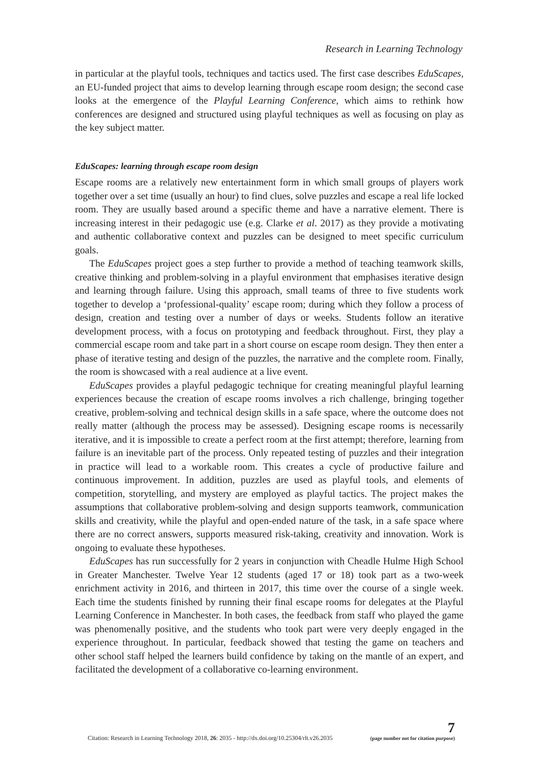Research in Learning Technology
in particular at the playful tools, techniques and tactics used. The first case describes EduScapes, an EU-funded project that aims to develop learning through escape room design; the second case looks at the emergence of the Playful Learning Conference, which aims to rethink how conferences are designed and structured using playful techniques as well as focusing on play as the key subject matter.
EduScapes: learning through escape room design
Escape rooms are a relatively new entertainment form in which small groups of players work together over a set time (usually an hour) to find clues, solve puzzles and escape a real life locked room. They are usually based around a specific theme and have a narrative element. There is increasing interest in their pedagogic use (e.g. Clarke et al. 2017) as they provide a motivating and authentic collaborative context and puzzles can be designed to meet specific curriculum goals.
The EduScapes project goes a step further to provide a method of teaching teamwork skills, creative thinking and problem-solving in a playful environment that emphasises iterative design and learning through failure. Using this approach, small teams of three to five students work together to develop a ‘professional-quality’ escape room; during which they follow a process of design, creation and testing over a number of days or weeks. Students follow an iterative development process, with a focus on prototyping and feedback throughout. First, they play a commercial escape room and take part in a short course on escape room design. They then enter a phase of iterative testing and design of the puzzles, the narrative and the complete room. Finally, the room is showcased with a real audience at a live event.
EduScapes provides a playful pedagogic technique for creating meaningful playful learning experiences because the creation of escape rooms involves a rich challenge, bringing together creative, problem-solving and technical design skills in a safe space, where the outcome does not really matter (although the process may be assessed). Designing escape rooms is necessarily iterative, and it is impossible to create a perfect room at the first attempt; therefore, learning from failure is an inevitable part of the process. Only repeated testing of puzzles and their integration in practice will lead to a workable room. This creates a cycle of productive failure and continuous improvement. In addition, puzzles are used as playful tools, and elements of competition, storytelling, and mystery are employed as playful tactics. The project makes the assumptions that collaborative problem-solving and design supports teamwork, communication skills and creativity, while the playful and open-ended nature of the task, in a safe space where there are no correct answers, supports measured risk-taking, creativity and innovation. Work is ongoing to evaluate these hypotheses.
EduScapes has run successfully for 2 years in conjunction with Cheadle Hulme High School in Greater Manchester. Twelve Year 12 students (aged 17 or 18) took part as a two-week enrichment activity in 2016, and thirteen in 2017, this time over the course of a single week. Each time the students finished by running their final escape rooms for delegates at the Playful Learning Conference in Manchester. In both cases, the feedback from staff who played the game was phenomenally positive, and the students who took part were very deeply engaged in the experience throughout. In particular, feedback showed that testing the game on teachers and other school staff helped the learners build confidence by taking on the mantle of an expert, and facilitated the development of a collaborative co-learning environment.
Citation: Research in Learning Technology 2018, 26: 2035 - http://dx.doi.org/10.25304/rlt.v26.2035
7
(page number not for citation purpose)